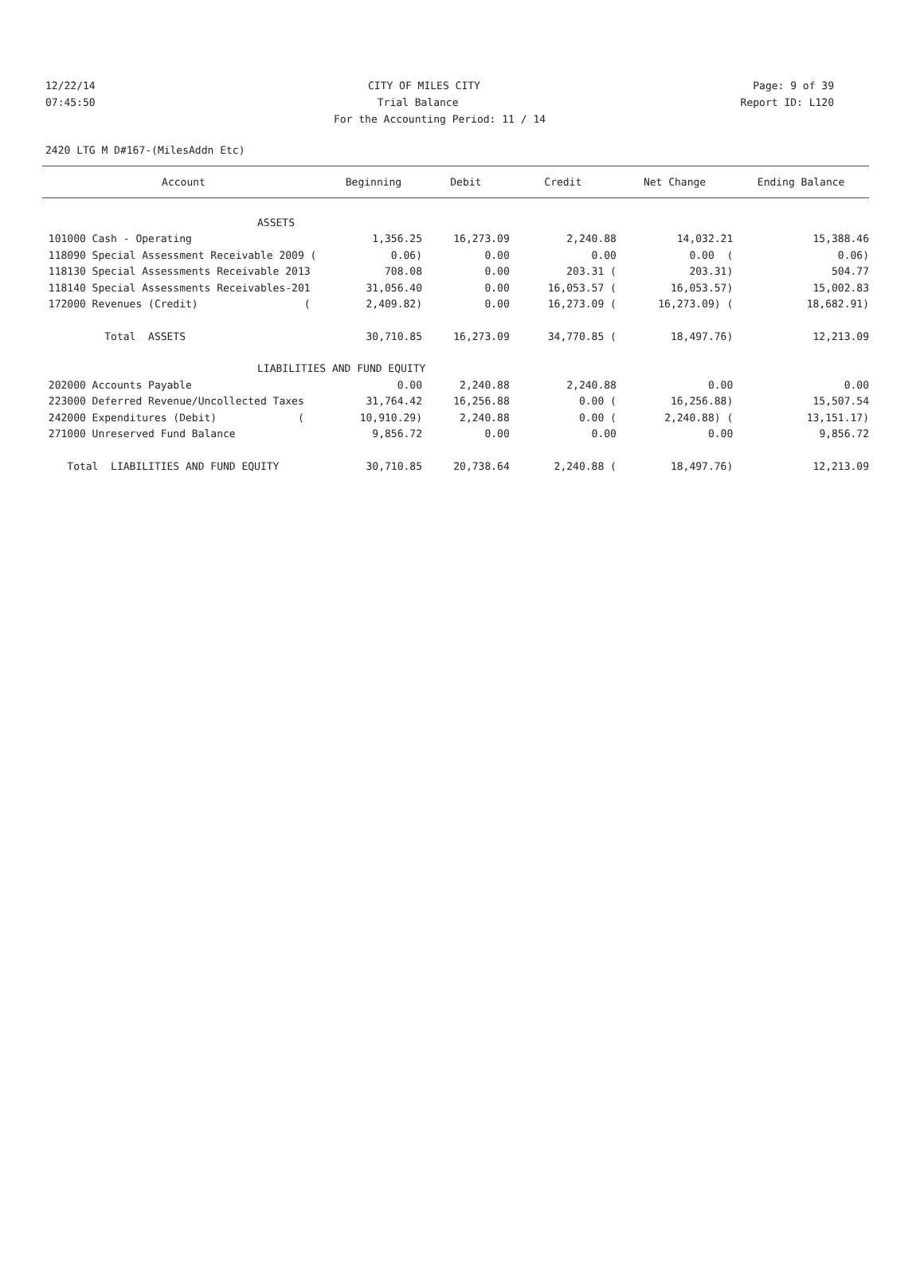12/22/14 CITY OF MILES CITY Page: 9 of 39
07:45:50 Trial Balance Report ID: L120
For the Accounting Period: 11 / 14
2420 LTG M D#167-(MilesAddn Etc)
| Account | Beginning | Debit | Credit | Net Change | Ending Balance |
| --- | --- | --- | --- | --- | --- |
| ASSETS | | | | | |
| 101000 Cash - Operating | 1,356.25 | 16,273.09 | 2,240.88 | 14,032.21 | 15,388.46 |
| 118090 Special Assessment Receivable 2009 ( | 0.06) | 0.00 | 0.00 | 0.00 ( | 0.06) |
| 118130 Special Assessments Receivable 2013 | 708.08 | 0.00 | 203.31 ( | 203.31) | 504.77 |
| 118140 Special Assessments Receivables-201 | 31,056.40 | 0.00 | 16,053.57 ( | 16,053.57) | 15,002.83 |
| 172000 Revenues (Credit) ( | 2,409.82) | 0.00 | 16,273.09 ( | 16,273.09) ( | 18,682.91) |
| Total ASSETS | 30,710.85 | 16,273.09 | 34,770.85 ( | 18,497.76) | 12,213.09 |
| LIABILITIES AND FUND EQUITY | | | | | |
| 202000 Accounts Payable | 0.00 | 2,240.88 | 2,240.88 | 0.00 | 0.00 |
| 223000 Deferred Revenue/Uncollected Taxes | 31,764.42 | 16,256.88 | 0.00 ( | 16,256.88) | 15,507.54 |
| 242000 Expenditures (Debit) ( | 10,910.29) | 2,240.88 | 0.00 ( | 2,240.88) ( | 13,151.17) |
| 271000 Unreserved Fund Balance | 9,856.72 | 0.00 | 0.00 | 0.00 | 9,856.72 |
| Total LIABILITIES AND FUND EQUITY | 30,710.85 | 20,738.64 | 2,240.88 ( | 18,497.76) | 12,213.09 |